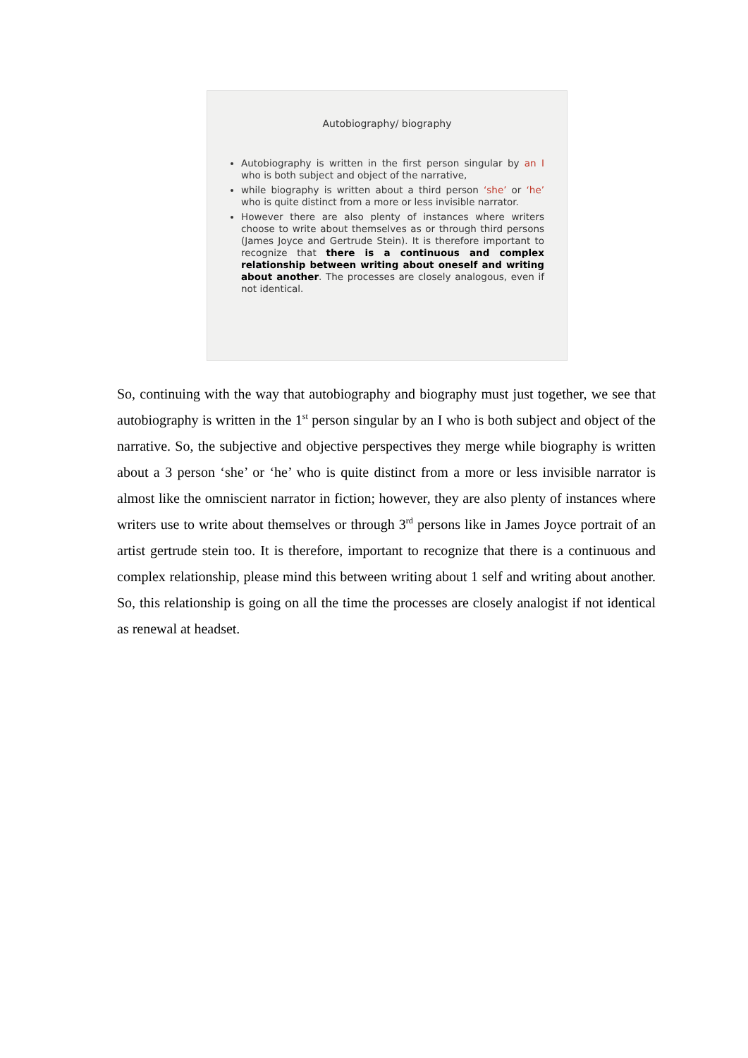Autobiography/ biography
Autobiography is written in the first person singular by an I who is both subject and object of the narrative,
while biography is written about a third person ‘she’ or ‘he’ who is quite distinct from a more or less invisible narrator.
However there are also plenty of instances where writers choose to write about themselves as or through third persons (James Joyce and Gertrude Stein). It is therefore important to recognize that there is a continuous and complex relationship between writing about oneself and writing about another. The processes are closely analogous, even if not identical.
So, continuing with the way that autobiography and biography must just together, we see that autobiography is written in the 1<sup>st</sup> person singular by an I who is both subject and object of the narrative. So, the subjective and objective perspectives they merge while biography is written about a 3 person ‘she’ or ‘he’ who is quite distinct from a more or less invisible narrator is almost like the omniscient narrator in fiction; however, they are also plenty of instances where writers use to write about themselves or through 3<sup>rd</sup> persons like in James Joyce portrait of an artist gertrude stein too. It is therefore, important to recognize that there is a continuous and complex relationship, please mind this between writing about 1 self and writing about another. So, this relationship is going on all the time the processes are closely analogist if not identical as renewal at headset.